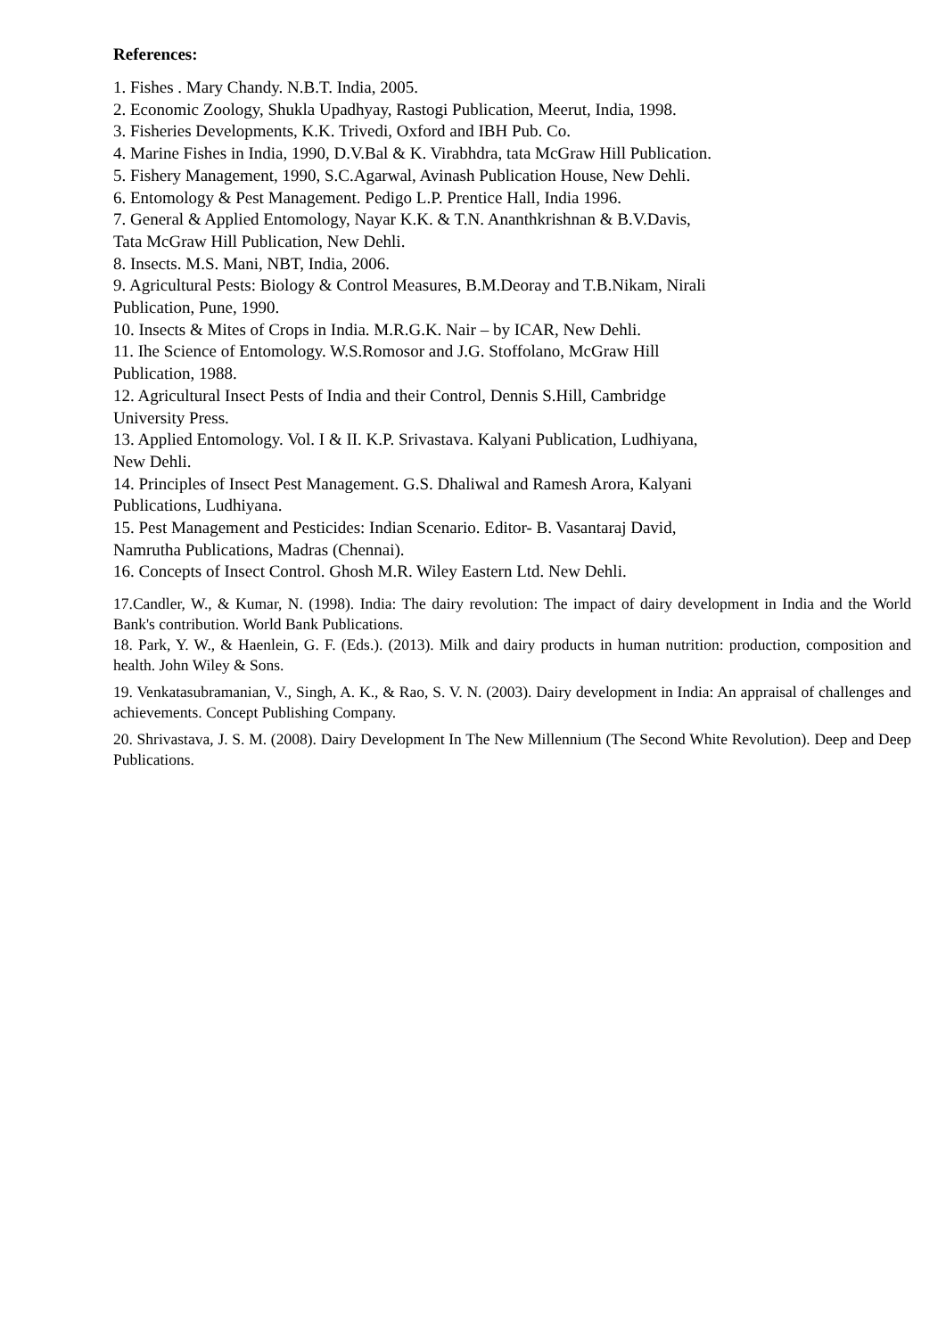References:
1. Fishes . Mary Chandy. N.B.T. India, 2005.
2. Economic Zoology, Shukla Upadhyay, Rastogi Publication, Meerut, India, 1998.
3. Fisheries Developments, K.K. Trivedi, Oxford and IBH Pub. Co.
4. Marine Fishes in India, 1990, D.V.Bal & K. Virabhdra, tata McGraw Hill Publication.
5. Fishery Management, 1990, S.C.Agarwal, Avinash Publication House, New Dehli.
6. Entomology & Pest Management. Pedigo L.P. Prentice Hall, India 1996.
7. General & Applied Entomology, Nayar K.K. & T.N. Ananthkrishnan & B.V.Davis,
Tata McGraw Hill Publication, New Dehli.
8. Insects. M.S. Mani, NBT, India, 2006.
9. Agricultural Pests: Biology & Control Measures, B.M.Deoray and T.B.Nikam, Nirali
Publication, Pune, 1990.
10. Insects & Mites of Crops in India. M.R.G.K. Nair – by ICAR, New Dehli.
11. Ihe Science of Entomology. W.S.Romosor and J.G. Stoffolano, McGraw Hill
Publication, 1988.
12. Agricultural Insect Pests of India and their Control, Dennis S.Hill, Cambridge
University Press.
13. Applied Entomology. Vol. I & II. K.P. Srivastava. Kalyani Publication, Ludhiyana,
New Dehli.
14. Principles of Insect Pest Management. G.S. Dhaliwal and Ramesh Arora, Kalyani
Publications, Ludhiyana.
15. Pest Management and Pesticides: Indian Scenario. Editor- B. Vasantaraj David,
Namrutha Publications, Madras (Chennai).
16. Concepts of Insect Control. Ghosh M.R. Wiley Eastern Ltd. New Dehli.
17.Candler, W., & Kumar, N. (1998). India: The dairy revolution: The impact of dairy development in India and the World Bank's contribution. World Bank Publications.
18. Park, Y. W., & Haenlein, G. F. (Eds.). (2013). Milk and dairy products in human nutrition: production, composition and health. John Wiley & Sons.
19. Venkatasubramanian, V., Singh, A. K., & Rao, S. V. N. (2003). Dairy development in India: An appraisal of challenges and achievements. Concept Publishing Company.
20. Shrivastava, J. S. M. (2008). Dairy Development In The New Millennium (The Second White Revolution). Deep and Deep Publications.